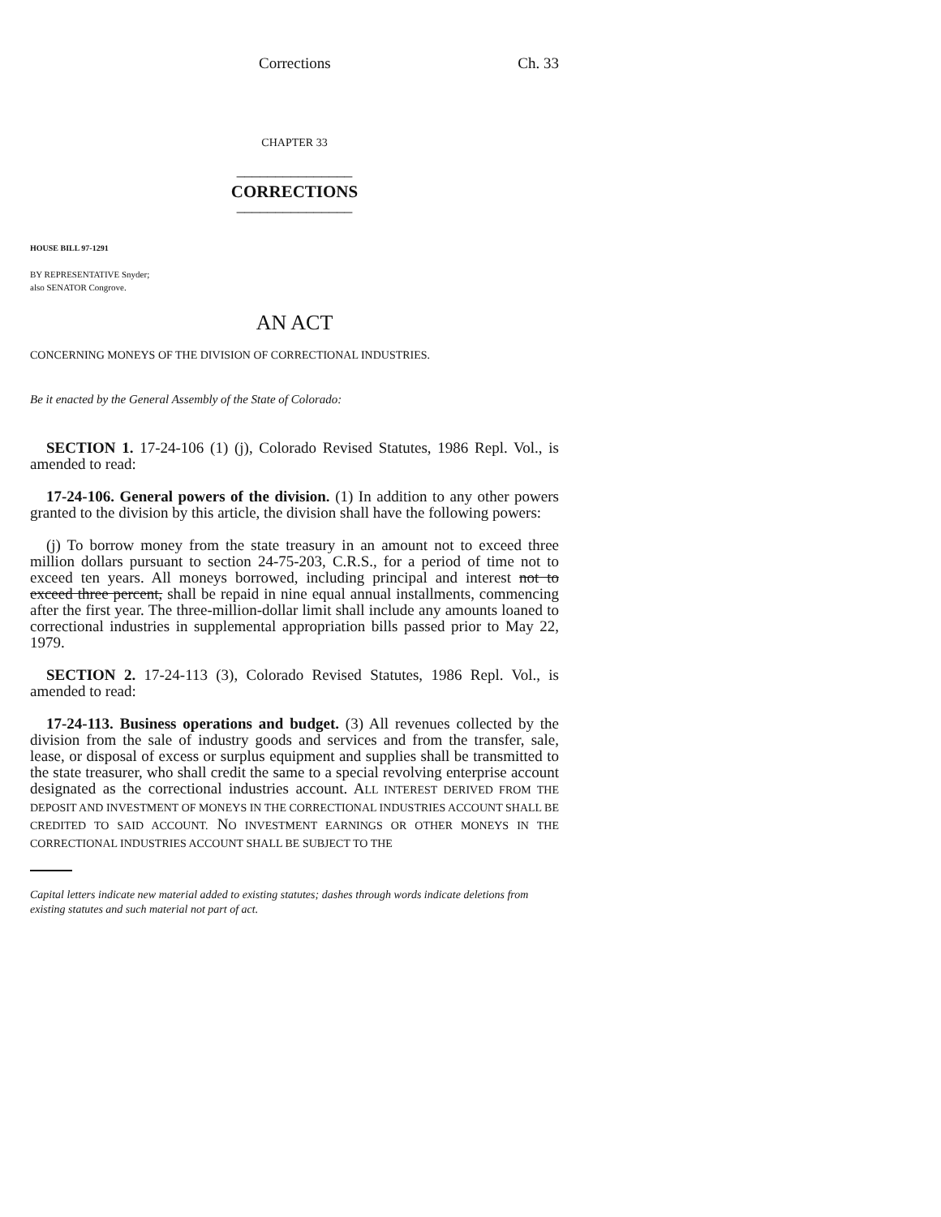Corrections Ch. 33
CHAPTER 33
_______________
CORRECTIONS
_______________
HOUSE BILL 97-1291
BY REPRESENTATIVE Snyder;
also SENATOR Congrove.
AN ACT
CONCERNING MONEYS OF THE DIVISION OF CORRECTIONAL INDUSTRIES.
Be it enacted by the General Assembly of the State of Colorado:
SECTION 1. 17-24-106 (1) (j), Colorado Revised Statutes, 1986 Repl. Vol., is amended to read:
17-24-106. General powers of the division. (1) In addition to any other powers granted to the division by this article, the division shall have the following powers:
(j) To borrow money from the state treasury in an amount not to exceed three million dollars pursuant to section 24-75-203, C.R.S., for a period of time not to exceed ten years. All moneys borrowed, including principal and interest not to exceed three percent, shall be repaid in nine equal annual installments, commencing after the first year. The three-million-dollar limit shall include any amounts loaned to correctional industries in supplemental appropriation bills passed prior to May 22, 1979.
SECTION 2. 17-24-113 (3), Colorado Revised Statutes, 1986 Repl. Vol., is amended to read:
17-24-113. Business operations and budget. (3) All revenues collected by the division from the sale of industry goods and services and from the transfer, sale, lease, or disposal of excess or surplus equipment and supplies shall be transmitted to the state treasurer, who shall credit the same to a special revolving enterprise account designated as the correctional industries account. ALL INTEREST DERIVED FROM THE DEPOSIT AND INVESTMENT OF MONEYS IN THE CORRECTIONAL INDUSTRIES ACCOUNT SHALL BE CREDITED TO SAID ACCOUNT. NO INVESTMENT EARNINGS OR OTHER MONEYS IN THE CORRECTIONAL INDUSTRIES ACCOUNT SHALL BE SUBJECT TO THE
Capital letters indicate new material added to existing statutes; dashes through words indicate deletions from existing statutes and such material not part of act.